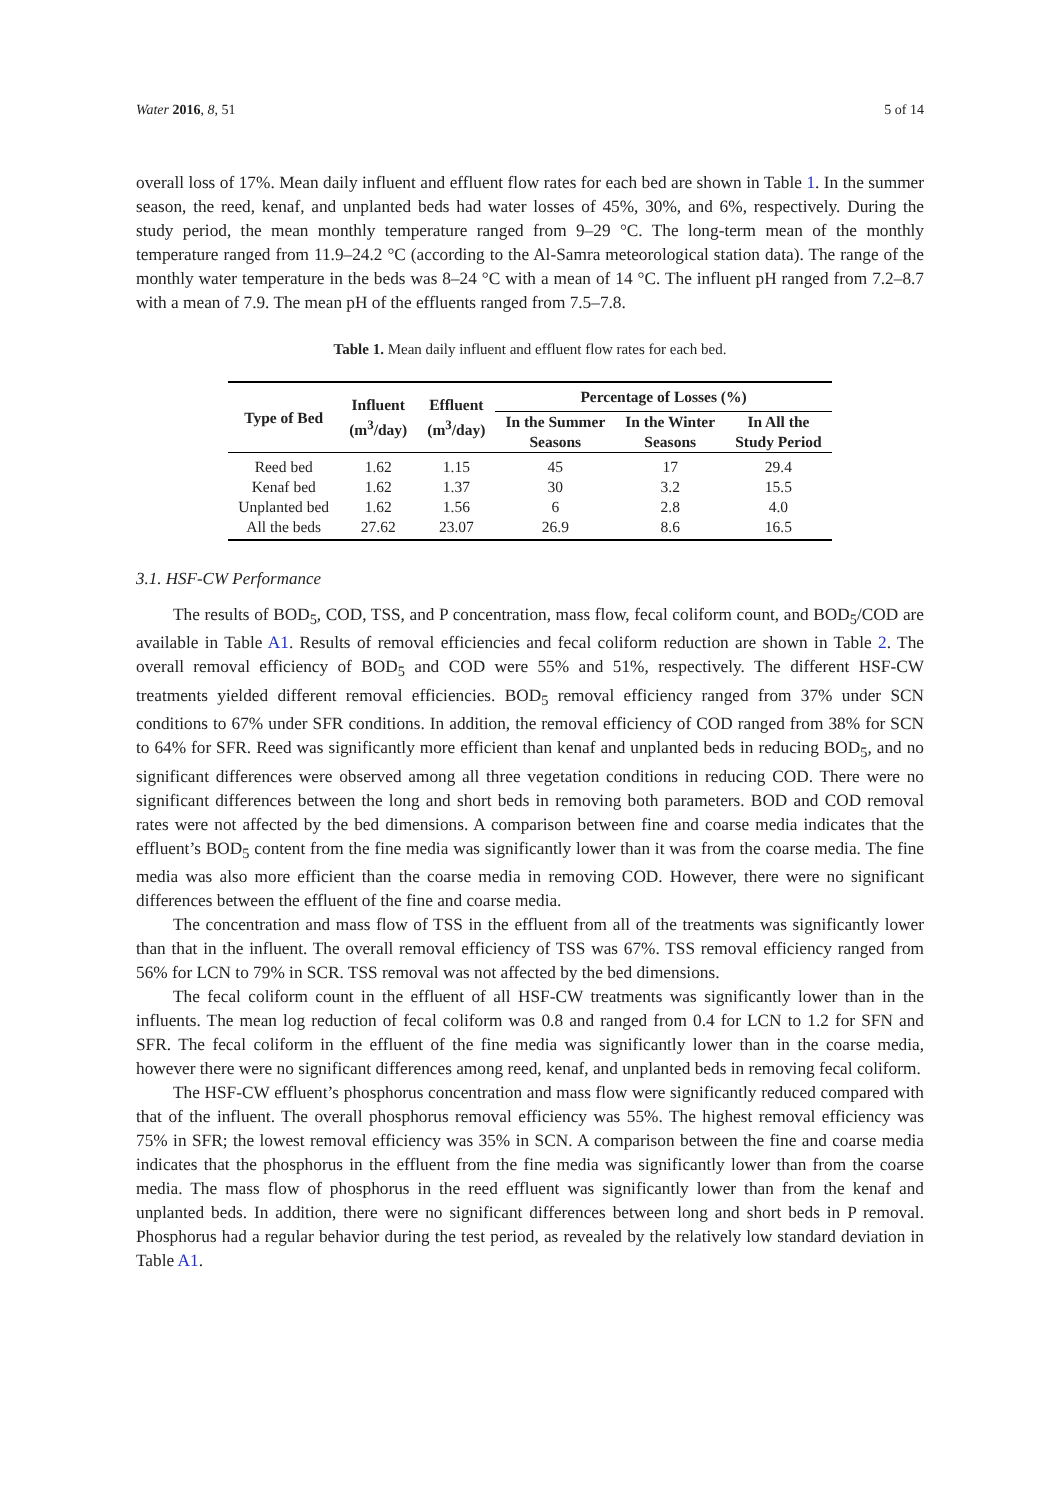Water 2016, 8, 51 5 of 14
overall loss of 17%. Mean daily influent and effluent flow rates for each bed are shown in Table 1. In the summer season, the reed, kenaf, and unplanted beds had water losses of 45%, 30%, and 6%, respectively. During the study period, the mean monthly temperature ranged from 9–29 °C. The long-term mean of the monthly temperature ranged from 11.9–24.2 °C (according to the Al-Samra meteorological station data). The range of the monthly water temperature in the beds was 8–24 °C with a mean of 14 °C. The influent pH ranged from 7.2–8.7 with a mean of 7.9. The mean pH of the effluents ranged from 7.5–7.8.
Table 1. Mean daily influent and effluent flow rates for each bed.
| Type of Bed | Influent (m<sup>3</sup>/day) | Effluent (m<sup>3</sup>/day) | Percentage of Losses (%) | | |
| --- | --- | --- | --- | --- | --- |
| | | | In the Summer Seasons | In the Winter Seasons | In All the Study Period |
| Reed bed | 1.62 | 1.15 | 45 | 17 | 29.4 |
| Kenaf bed | 1.62 | 1.37 | 30 | 3.2 | 15.5 |
| Unplanted bed | 1.62 | 1.56 | 6 | 2.8 | 4.0 |
| All the beds | 27.62 | 23.07 | 26.9 | 8.6 | 16.5 |
3.1. HSF-CW Performance
The results of BOD<sub>5</sub>, COD, TSS, and P concentration, mass flow, fecal coliform count, and BOD<sub>5</sub>/COD are available in Table A1. Results of removal efficiencies and fecal coliform reduction are shown in Table 2. The overall removal efficiency of BOD<sub>5</sub> and COD were 55% and 51%, respectively. The different HSF-CW treatments yielded different removal efficiencies. BOD<sub>5</sub> removal efficiency ranged from 37% under SCN conditions to 67% under SFR conditions. In addition, the removal efficiency of COD ranged from 38% for SCN to 64% for SFR. Reed was significantly more efficient than kenaf and unplanted beds in reducing BOD<sub>5</sub>, and no significant differences were observed among all three vegetation conditions in reducing COD. There were no significant differences between the long and short beds in removing both parameters. BOD and COD removal rates were not affected by the bed dimensions. A comparison between fine and coarse media indicates that the effluent’s BOD<sub>5</sub> content from the fine media was significantly lower than it was from the coarse media. The fine media was also more efficient than the coarse media in removing COD. However, there were no significant differences between the effluent of the fine and coarse media.
The concentration and mass flow of TSS in the effluent from all of the treatments was significantly lower than that in the influent. The overall removal efficiency of TSS was 67%. TSS removal efficiency ranged from 56% for LCN to 79% in SCR. TSS removal was not affected by the bed dimensions.
The fecal coliform count in the effluent of all HSF-CW treatments was significantly lower than in the influents. The mean log reduction of fecal coliform was 0.8 and ranged from 0.4 for LCN to 1.2 for SFN and SFR. The fecal coliform in the effluent of the fine media was significantly lower than in the coarse media, however there were no significant differences among reed, kenaf, and unplanted beds in removing fecal coliform.
The HSF-CW effluent’s phosphorus concentration and mass flow were significantly reduced compared with that of the influent. The overall phosphorus removal efficiency was 55%. The highest removal efficiency was 75% in SFR; the lowest removal efficiency was 35% in SCN. A comparison between the fine and coarse media indicates that the phosphorus in the effluent from the fine media was significantly lower than from the coarse media. The mass flow of phosphorus in the reed effluent was significantly lower than from the kenaf and unplanted beds. In addition, there were no significant differences between long and short beds in P removal. Phosphorus had a regular behavior during the test period, as revealed by the relatively low standard deviation in Table A1.